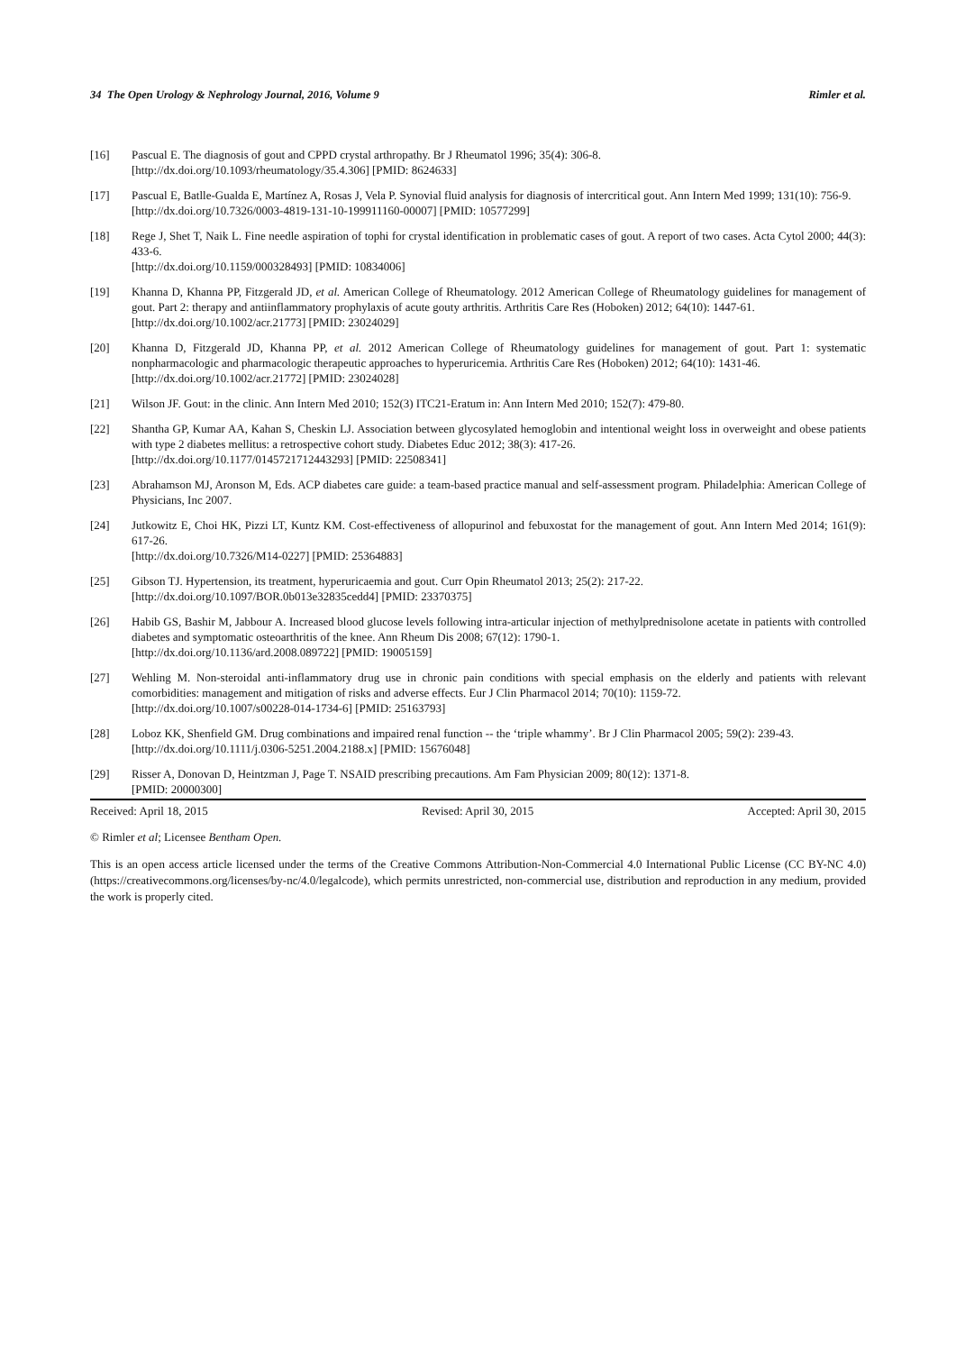34 The Open Urology & Nephrology Journal, 2016, Volume 9 Rimler et al.
[16] Pascual E. The diagnosis of gout and CPPD crystal arthropathy. Br J Rheumatol 1996; 35(4): 306-8.
[http://dx.doi.org/10.1093/rheumatology/35.4.306] [PMID: 8624633]
[17] Pascual E, Batlle-Gualda E, Martínez A, Rosas J, Vela P. Synovial fluid analysis for diagnosis of intercritical gout. Ann Intern Med 1999; 131(10): 756-9.
[http://dx.doi.org/10.7326/0003-4819-131-10-199911160-00007] [PMID: 10577299]
[18] Rege J, Shet T, Naik L. Fine needle aspiration of tophi for crystal identification in problematic cases of gout. A report of two cases. Acta Cytol 2000; 44(3): 433-6.
[http://dx.doi.org/10.1159/000328493] [PMID: 10834006]
[19] Khanna D, Khanna PP, Fitzgerald JD, et al. American College of Rheumatology. 2012 American College of Rheumatology guidelines for management of gout. Part 2: therapy and antiinflammatory prophylaxis of acute gouty arthritis. Arthritis Care Res (Hoboken) 2012; 64(10): 1447-61.
[http://dx.doi.org/10.1002/acr.21773] [PMID: 23024029]
[20] Khanna D, Fitzgerald JD, Khanna PP, et al. 2012 American College of Rheumatology guidelines for management of gout. Part 1: systematic nonpharmacologic and pharmacologic therapeutic approaches to hyperuricemia. Arthritis Care Res (Hoboken) 2012; 64(10): 1431-46.
[http://dx.doi.org/10.1002/acr.21772] [PMID: 23024028]
[21] Wilson JF. Gout: in the clinic. Ann Intern Med 2010; 152(3) ITC21-Eratum in: Ann Intern Med 2010; 152(7): 479-80.
[22] Shantha GP, Kumar AA, Kahan S, Cheskin LJ. Association between glycosylated hemoglobin and intentional weight loss in overweight and obese patients with type 2 diabetes mellitus: a retrospective cohort study. Diabetes Educ 2012; 38(3): 417-26.
[http://dx.doi.org/10.1177/0145721712443293] [PMID: 22508341]
[23] Abrahamson MJ, Aronson M, Eds. ACP diabetes care guide: a team-based practice manual and self-assessment program. Philadelphia: American College of Physicians, Inc 2007.
[24] Jutkowitz E, Choi HK, Pizzi LT, Kuntz KM. Cost-effectiveness of allopurinol and febuxostat for the management of gout. Ann Intern Med 2014; 161(9): 617-26.
[http://dx.doi.org/10.7326/M14-0227] [PMID: 25364883]
[25] Gibson TJ. Hypertension, its treatment, hyperuricaemia and gout. Curr Opin Rheumatol 2013; 25(2): 217-22.
[http://dx.doi.org/10.1097/BOR.0b013e32835cedd4] [PMID: 23370375]
[26] Habib GS, Bashir M, Jabbour A. Increased blood glucose levels following intra-articular injection of methylprednisolone acetate in patients with controlled diabetes and symptomatic osteoarthritis of the knee. Ann Rheum Dis 2008; 67(12): 1790-1.
[http://dx.doi.org/10.1136/ard.2008.089722] [PMID: 19005159]
[27] Wehling M. Non-steroidal anti-inflammatory drug use in chronic pain conditions with special emphasis on the elderly and patients with relevant comorbidities: management and mitigation of risks and adverse effects. Eur J Clin Pharmacol 2014; 70(10): 1159-72.
[http://dx.doi.org/10.1007/s00228-014-1734-6] [PMID: 25163793]
[28] Loboz KK, Shenfield GM. Drug combinations and impaired renal function -- the ‘triple whammy’. Br J Clin Pharmacol 2005; 59(2): 239-43.
[http://dx.doi.org/10.1111/j.0306-5251.2004.2188.x] [PMID: 15676048]
[29] Risser A, Donovan D, Heintzman J, Page T. NSAID prescribing precautions. Am Fam Physician 2009; 80(12): 1371-8.
[PMID: 20000300]
Received: April 18, 2015 Revised: April 30, 2015 Accepted: April 30, 2015
© Rimler et al; Licensee Bentham Open.
This is an open access article licensed under the terms of the Creative Commons Attribution-Non-Commercial 4.0 International Public License (CC BY-NC 4.0) (https://creativecommons.org/licenses/by-nc/4.0/legalcode), which permits unrestricted, non-commercial use, distribution and reproduction in any medium, provided the work is properly cited.